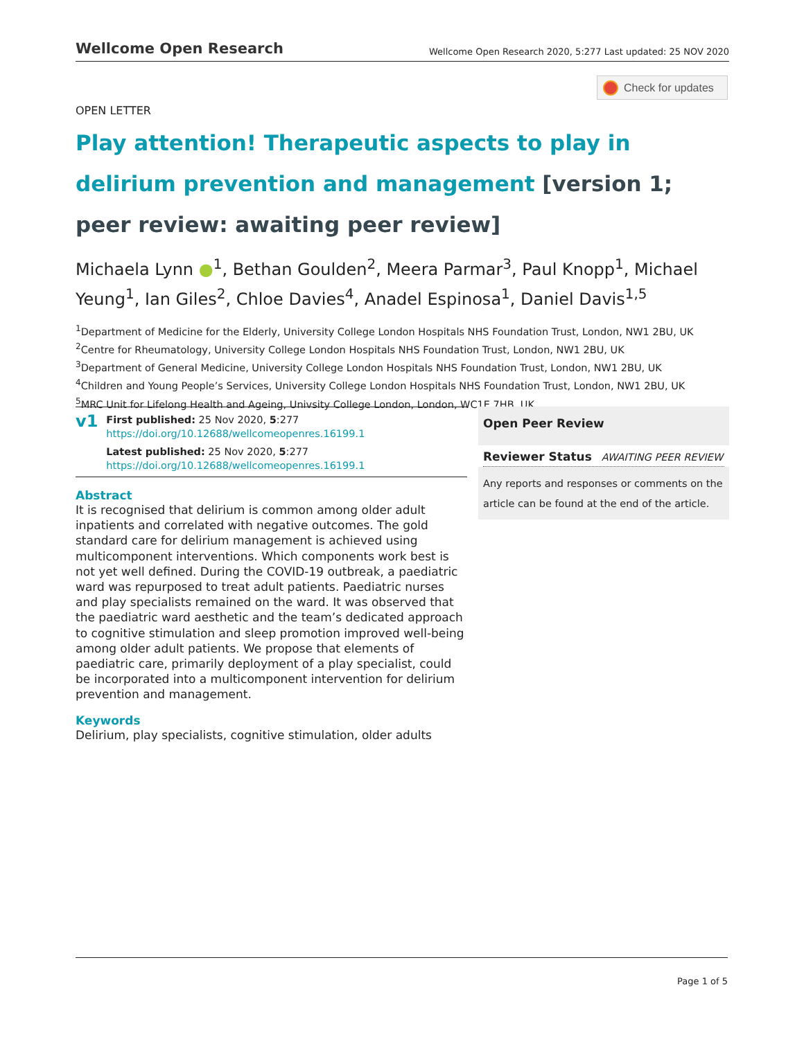Wellcome Open Research Wellcome Open Research 2020, 5:277 Last updated: 25 NOV 2020
Check for updates
OPEN LETTER
Play attention! Therapeutic aspects to play in delirium prevention and management [version 1; peer review: awaiting peer review]
Michaela Lynn ●<sup>1</sup>, Bethan Goulden<sup>2</sup>, Meera Parmar<sup>3</sup>, Paul Knopp<sup>1</sup>, Michael Yeung<sup>1</sup>, Ian Giles<sup>2</sup>, Chloe Davies<sup>4</sup>, Anadel Espinosa<sup>1</sup>, Daniel Davis<sup>1,5</sup>
<sup>1</sup> Department of Medicine for the Elderly, University College London Hospitals NHS Foundation Trust, London, NW1 2BU, UK
<sup>2</sup> Centre for Rheumatology, University College London Hospitals NHS Foundation Trust, London, NW1 2BU, UK
<sup>3</sup> Department of General Medicine, University College London Hospitals NHS Foundation Trust, London, NW1 2BU, UK
<sup>4</sup> Children and Young People’s Services, University College London Hospitals NHS Foundation Trust, London, NW1 2BU, UK
<sup>5</sup> MRC Unit for Lifelong Health and Ageing, Univsity College London, London, WC1E 7HB, UK
v1
First published: 25 Nov 2020, 5:277
https://doi.org/10.12688/wellcomeopenres.16199.1
Latest published: 25 Nov 2020, 5:277
https://doi.org/10.12688/wellcomeopenres.16199.1
Abstract
It is recognised that delirium is common among older adult inpatients and correlated with negative outcomes. The gold standard care for delirium management is achieved using multicomponent interventions. Which components work best is not yet well defined. During the COVID-19 outbreak, a paediatric ward was repurposed to treat adult patients. Paediatric nurses and play specialists remained on the ward. It was observed that the paediatric ward aesthetic and the team’s dedicated approach to cognitive stimulation and sleep promotion improved well-being among older adult patients. We propose that elements of paediatric care, primarily deployment of a play specialist, could be incorporated into a multicomponent intervention for delirium prevention and management.
Keywords
Delirium, play specialists, cognitive stimulation, older adults
Open Peer Review
Reviewer Status AWAITING PEER REVIEW
Any reports and responses or comments on the article can be found at the end of the article.
Page 1 of 5